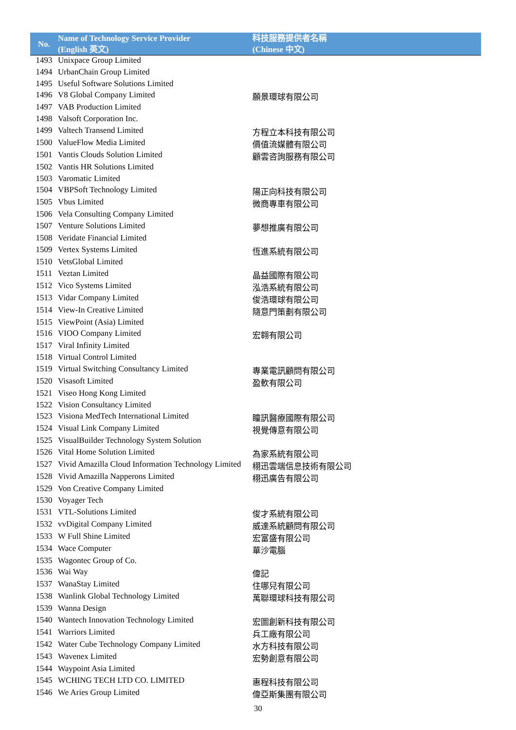| No. | Name of Technology Service Provider (English 英文) | 科技服務提供者名稱 (Chinese 中文) |
| --- | --- | --- |
| 1493 | Unixpace Group Limited | |
| 1494 | UrbanChain Group Limited | |
| 1495 | Useful Software Solutions Limited | |
| 1496 | V8 Global Company Limited | 願景環球有限公司 |
| 1497 | VAB Production Limited | |
| 1498 | Valsoft Corporation Inc. | |
| 1499 | Valtech Transend Limited | 方程立本科技有限公司 |
| 1500 | ValueFlow Media Limited | 價值流媒體有限公司 |
| 1501 | Vantis Clouds Solution Limited | 顧雲咨詢服務有限公司 |
| 1502 | Vantis HR Solutions Limited | |
| 1503 | Varomatic Limited | |
| 1504 | VBPSoft Technology Limited | 陽正向科技有限公司 |
| 1505 | Vbus Limited | 微商專車有限公司 |
| 1506 | Vela Consulting Company Limited | |
| 1507 | Venture Solutions Limited | 夢想推廣有限公司 |
| 1508 | Veridate Financial Limited | |
| 1509 | Vertex Systems Limited | 恆進系統有限公司 |
| 1510 | VetsGlobal Limited | |
| 1511 | Veztan Limited | 晶益國際有限公司 |
| 1512 | Vico Systems Limited | 泓浩系統有限公司 |
| 1513 | Vidar Company Limited | 俊浩環球有限公司 |
| 1514 | View-In Creative Limited | 隨意門策劃有限公司 |
| 1515 | ViewPoint (Asia) Limited | |
| 1516 | VIOO Company Limited | 宏翱有限公司 |
| 1517 | Viral Infinity Limited | |
| 1518 | Virtual Control Limited | |
| 1519 | Virtual Switching Consultancy Limited | 專業電訊顧問有限公司 |
| 1520 | Visasoft Limited | 盈軟有限公司 |
| 1521 | Viseo Hong Kong Limited | |
| 1522 | Vision Consultancy Limited | |
| 1523 | Visiona MedTech International Limited | 瞳訊醫療國際有限公司 |
| 1524 | Visual Link Company Limited | 視覺傳意有限公司 |
| 1525 | VisualBuilder Technology System Solution | |
| 1526 | Vital Home Solution Limited | 為家系統有限公司 |
| 1527 | Vivid Amazilla Cloud Information Technology Limited | 栩迅雲端信息技術有限公司 |
| 1528 | Vivid Amazilla Napperons Limited | 栩迅廣告有限公司 |
| 1529 | Von Creative Company Limited | |
| 1530 | Voyager Tech | |
| 1531 | VTL-Solutions Limited | 俊才系統有限公司 |
| 1532 | vvDigital Company Limited | 威達系統顧問有限公司 |
| 1533 | W Full Shine Limited | 宏富盛有限公司 |
| 1534 | Wace Computer | 華沙電腦 |
| 1535 | Wagontec Group of Co. | |
| 1536 | Wai Way | 偉記 |
| 1537 | WanaStay Limited | 住哪兒有限公司 |
| 1538 | Wanlink Global Technology Limited | 萬聯環球科技有限公司 |
| 1539 | Wanna Design | |
| 1540 | Wantech Innovation Technology Limited | 宏圖創新科技有限公司 |
| 1541 | Warriors Limited | 兵工廠有限公司 |
| 1542 | Water Cube Technology Company Limited | 水方科技有限公司 |
| 1543 | Wavenex Limited | 宏勢創意有限公司 |
| 1544 | Waypoint Asia Limited | |
| 1545 | WCHING TECH LTD CO. LIMITED | 惠程科技有限公司 |
| 1546 | We Aries Group Limited | 偉亞斯集團有限公司 |
30